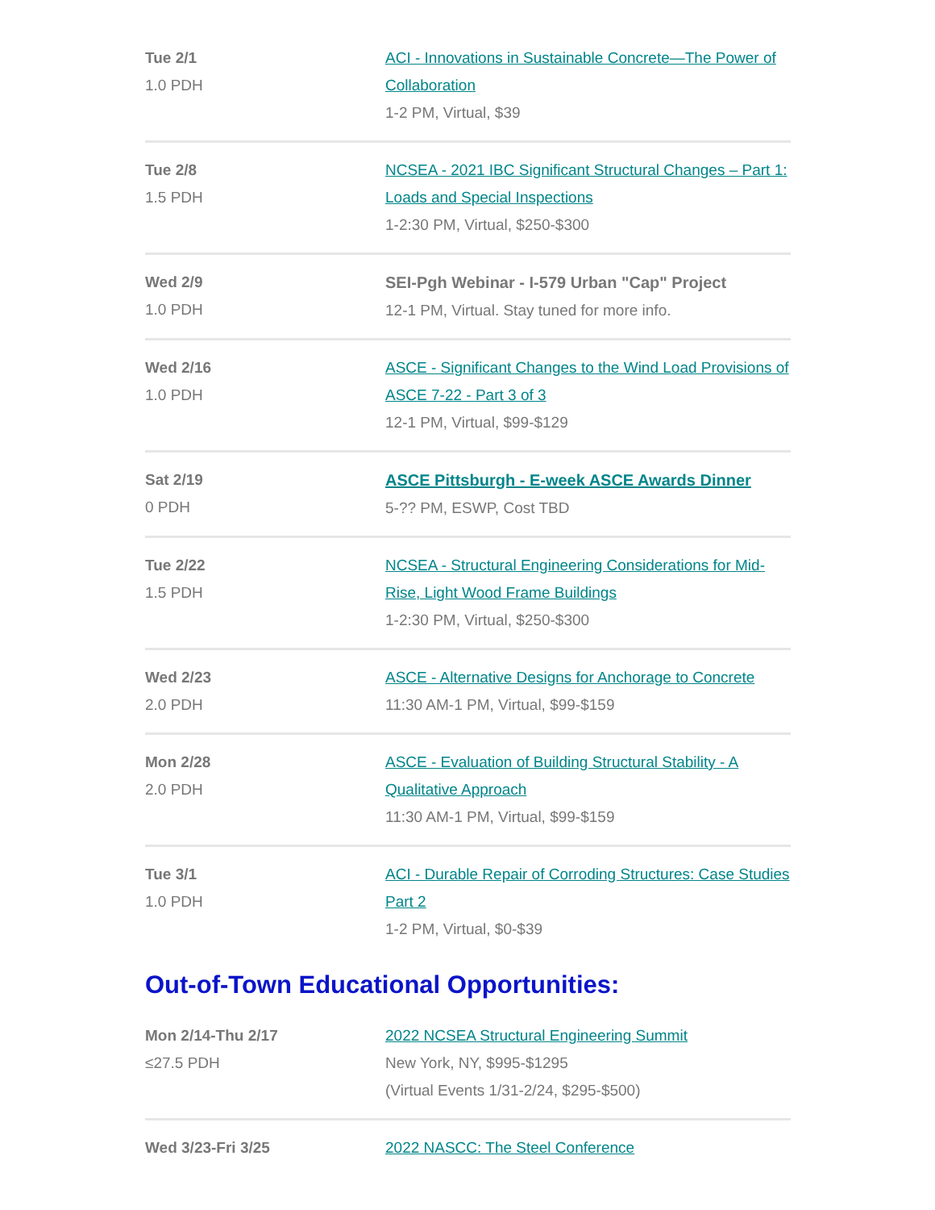| Tue 2/1 1.0 PDH | ACI - Innovations in Sustainable Concrete—The Power of Collaboration 1-2 PM, Virtual, $39 |
| Tue 2/8 1.5 PDH | NCSEA - 2021 IBC Significant Structural Changes – Part 1: Loads and Special Inspections 1-2:30 PM, Virtual, $250-$300 |
| Wed 2/9 1.0 PDH | SEI-Pgh Webinar - I-579 Urban "Cap" Project 12-1 PM, Virtual. Stay tuned for more info. |
| Wed 2/16 1.0 PDH | ASCE - Significant Changes to the Wind Load Provisions of ASCE 7-22 - Part 3 of 3 12-1 PM, Virtual, $99-$129 |
| Sat 2/19 0 PDH | ASCE Pittsburgh - E-week ASCE Awards Dinner 5-?? PM, ESWP, Cost TBD |
| Tue 2/22 1.5 PDH | NCSEA - Structural Engineering Considerations for Mid-Rise, Light Wood Frame Buildings 1-2:30 PM, Virtual, $250-$300 |
| Wed 2/23 2.0 PDH | ASCE - Alternative Designs for Anchorage to Concrete 11:30 AM-1 PM, Virtual, $99-$159 |
| Mon 2/28 2.0 PDH | ASCE - Evaluation of Building Structural Stability - A Qualitative Approach 11:30 AM-1 PM, Virtual, $99-$159 |
| Tue 3/1 1.0 PDH | ACI - Durable Repair of Corroding Structures: Case Studies Part 2 1-2 PM, Virtual, $0-$39 |
Out-of-Town Educational Opportunities:
| Mon 2/14-Thu 2/17 ≤27.5 PDH | 2022 NCSEA Structural Engineering Summit New York, NY, $995-$1295 (Virtual Events 1/31-2/24, $295-$500) |
| Wed 3/23-Fri 3/25 | 2022 NASCC: The Steel Conference |